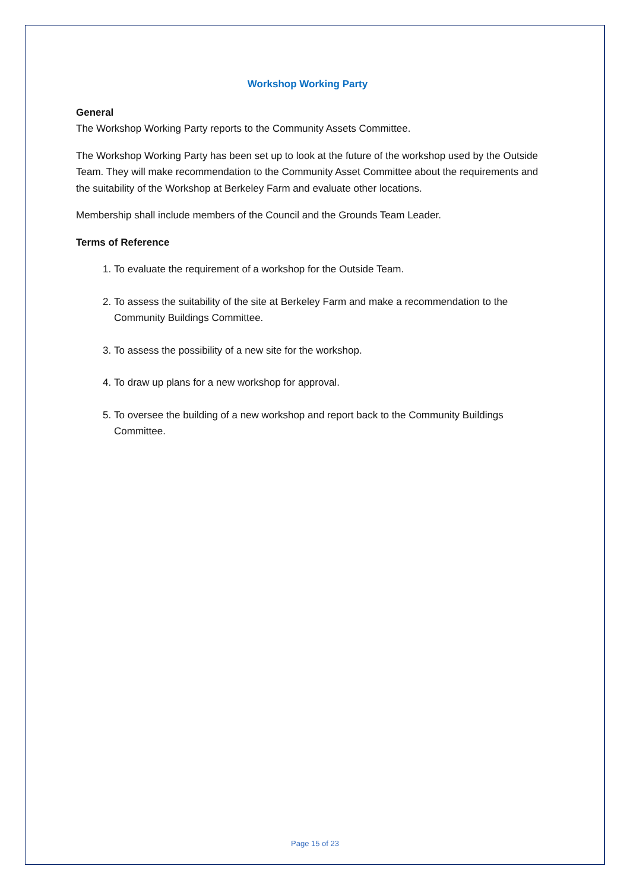Workshop Working Party
General
The Workshop Working Party reports to the Community Assets Committee.
The Workshop Working Party has been set up to look at the future of the workshop used by the Outside Team. They will make recommendation to the Community Asset Committee about the requirements and the suitability of the Workshop at Berkeley Farm and evaluate other locations.
Membership shall include members of the Council and the Grounds Team Leader.
Terms of Reference
1. To evaluate the requirement of a workshop for the Outside Team.
2. To assess the suitability of the site at Berkeley Farm and make a recommendation to the Community Buildings Committee.
3. To assess the possibility of a new site for the workshop.
4. To draw up plans for a new workshop for approval.
5. To oversee the building of a new workshop and report back to the Community Buildings Committee.
Page 15 of 23